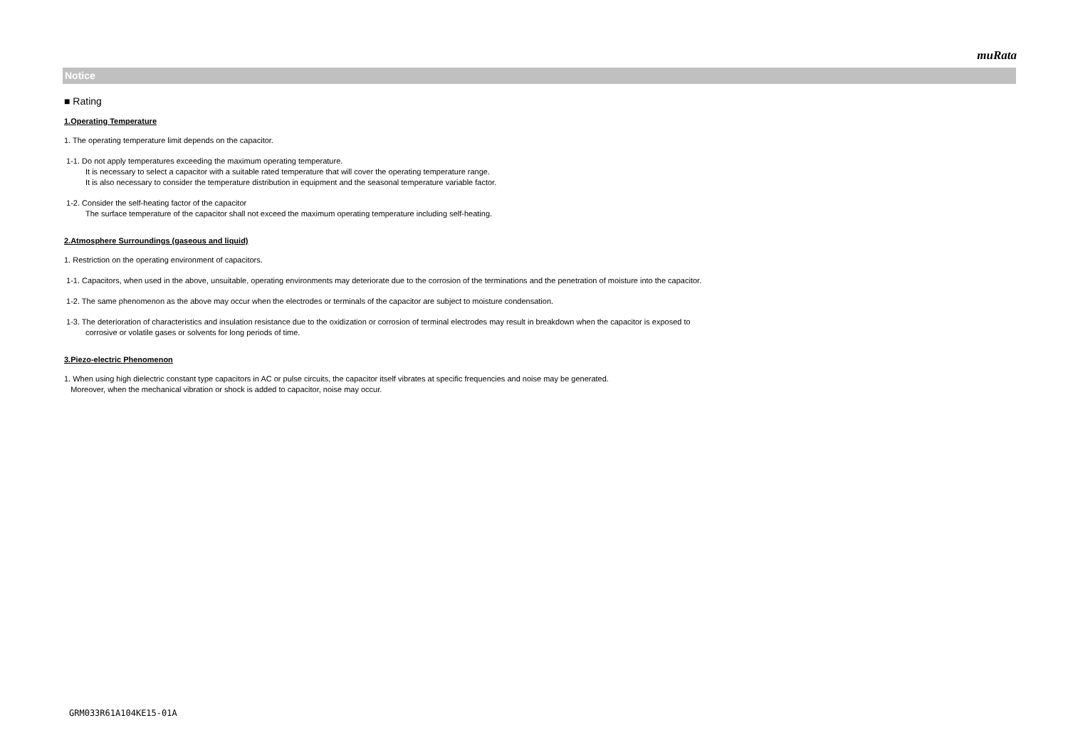muRata
Notice
■ Rating
1.Operating Temperature
1. The operating temperature limit depends on the capacitor.
1-1. Do not apply temperatures exceeding the maximum operating temperature.
It is necessary to select a capacitor with a suitable rated temperature that will cover the operating temperature range.
It is also necessary to consider the temperature distribution in equipment and the seasonal temperature variable factor.
1-2. Consider the self-heating factor of the capacitor
The surface temperature of the capacitor shall not exceed the maximum operating temperature including self-heating.
2.Atmosphere Surroundings (gaseous and liquid)
1. Restriction on the operating environment of capacitors.
1-1. Capacitors, when used in the above, unsuitable, operating environments may deteriorate due to the corrosion of the terminations and the penetration of moisture into the capacitor.
1-2. The same phenomenon as the above may occur when the electrodes or terminals of the capacitor are subject to moisture condensation.
1-3. The deterioration of characteristics and insulation resistance due to the oxidization or corrosion of terminal electrodes may result in breakdown when the capacitor is exposed to
corrosive or volatile gases or solvents for long periods of time.
3.Piezo-electric Phenomenon
1. When using high dielectric constant type capacitors in AC or pulse circuits, the capacitor itself vibrates at specific frequencies and noise may be generated.
Moreover, when the mechanical vibration or shock is added to capacitor, noise may occur.
GRM033R61A104KE15-01A